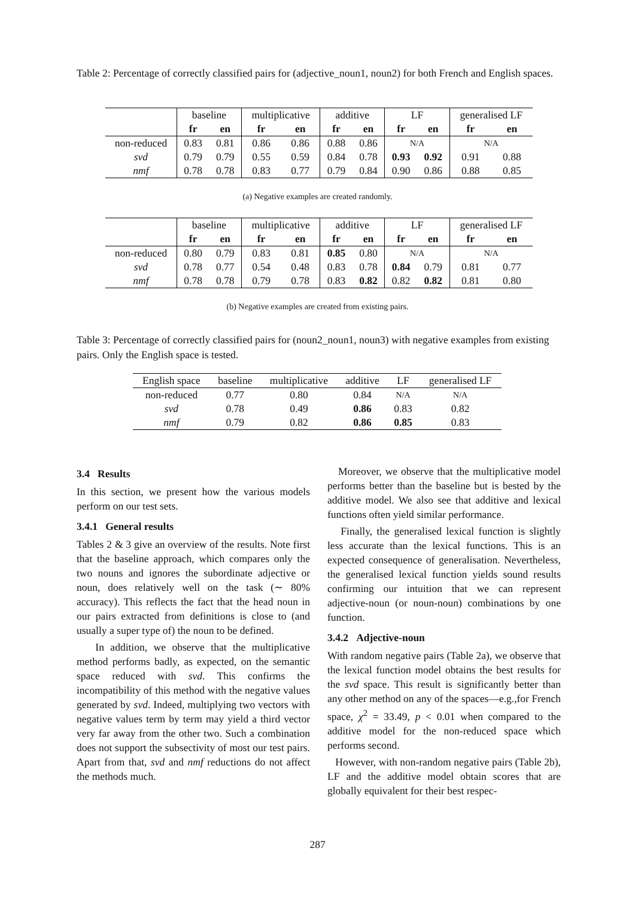Table 2: Percentage of correctly classified pairs for (adjective_noun1, noun2) for both French and English spaces.
| | baseline | | multiplicative | | additive | | LF | | generalised LF | |
| | fr | en | fr | en | fr | en | fr | en | fr | en |
| non-reduced | 0.83 | 0.81 | 0.86 | 0.86 | 0.88 | 0.86 | N/A | | N/A | |
| svd | 0.79 | 0.79 | 0.55 | 0.59 | 0.84 | 0.78 | 0.93 | 0.92 | 0.91 | 0.88 |
| nmf | 0.78 | 0.78 | 0.83 | 0.77 | 0.79 | 0.84 | 0.90 | 0.86 | 0.88 | 0.85 |
(a) Negative examples are created randomly.
| | baseline | | multiplicative | | additive | | LF | | generalised LF | |
| | fr | en | fr | en | fr | en | fr | en | fr | en |
| non-reduced | 0.80 | 0.79 | 0.83 | 0.81 | 0.85 | 0.80 | N/A | | N/A | |
| svd | 0.78 | 0.77 | 0.54 | 0.48 | 0.83 | 0.78 | 0.84 | 0.79 | 0.81 | 0.77 |
| nmf | 0.78 | 0.78 | 0.79 | 0.78 | 0.83 | 0.82 | 0.82 | 0.82 | 0.81 | 0.80 |
(b) Negative examples are created from existing pairs.
Table 3: Percentage of correctly classified pairs for (noun2_noun1, noun3) with negative examples from existing pairs. Only the English space is tested.
| English space | baseline | multiplicative | additive | LF | generalised LF |
| non-reduced | 0.77 | 0.80 | 0.84 | N/A | N/A |
| svd | 0.78 | 0.49 | 0.86 | 0.83 | 0.82 |
| nmf | 0.79 | 0.82 | 0.86 | 0.85 | 0.83 |
3.4 Results
In this section, we present how the various models perform on our test sets.
3.4.1 General results
Tables 2 & 3 give an overview of the results. Note first that the baseline approach, which compares only the two nouns and ignores the subordinate adjective or noun, does relatively well on the task (∼ 80% accuracy). This reflects the fact that the head noun in our pairs extracted from definitions is close to (and usually a super type of) the noun to be defined.
In addition, we observe that the multiplicative method performs badly, as expected, on the semantic space reduced with svd. This confirms the incompatibility of this method with the negative values generated by svd. Indeed, multiplying two vectors with negative values term by term may yield a third vector very far away from the other two. Such a combination does not support the subsectivity of most our test pairs. Apart from that, svd and nmf reductions do not affect the methods much.
Moreover, we observe that the multiplicative model performs better than the baseline but is bested by the additive model. We also see that additive and lexical functions often yield similar performance.
Finally, the generalised lexical function is slightly less accurate than the lexical functions. This is an expected consequence of generalisation. Nevertheless, the generalised lexical function yields sound results confirming our intuition that we can represent adjective-noun (or noun-noun) combinations by one function.
3.4.2 Adjective-noun
With random negative pairs (Table 2a), we observe that the lexical function model obtains the best results for the svd space. This result is significantly better than any other method on any of the spaces—e.g.,for French space, χ<sup>2</sup> = 33.49, p < 0.01 when compared to the additive model for the non-reduced space which performs second.
However, with non-random negative pairs (Table 2b), LF and the additive model obtain scores that are globally equivalent for their best respec-
287